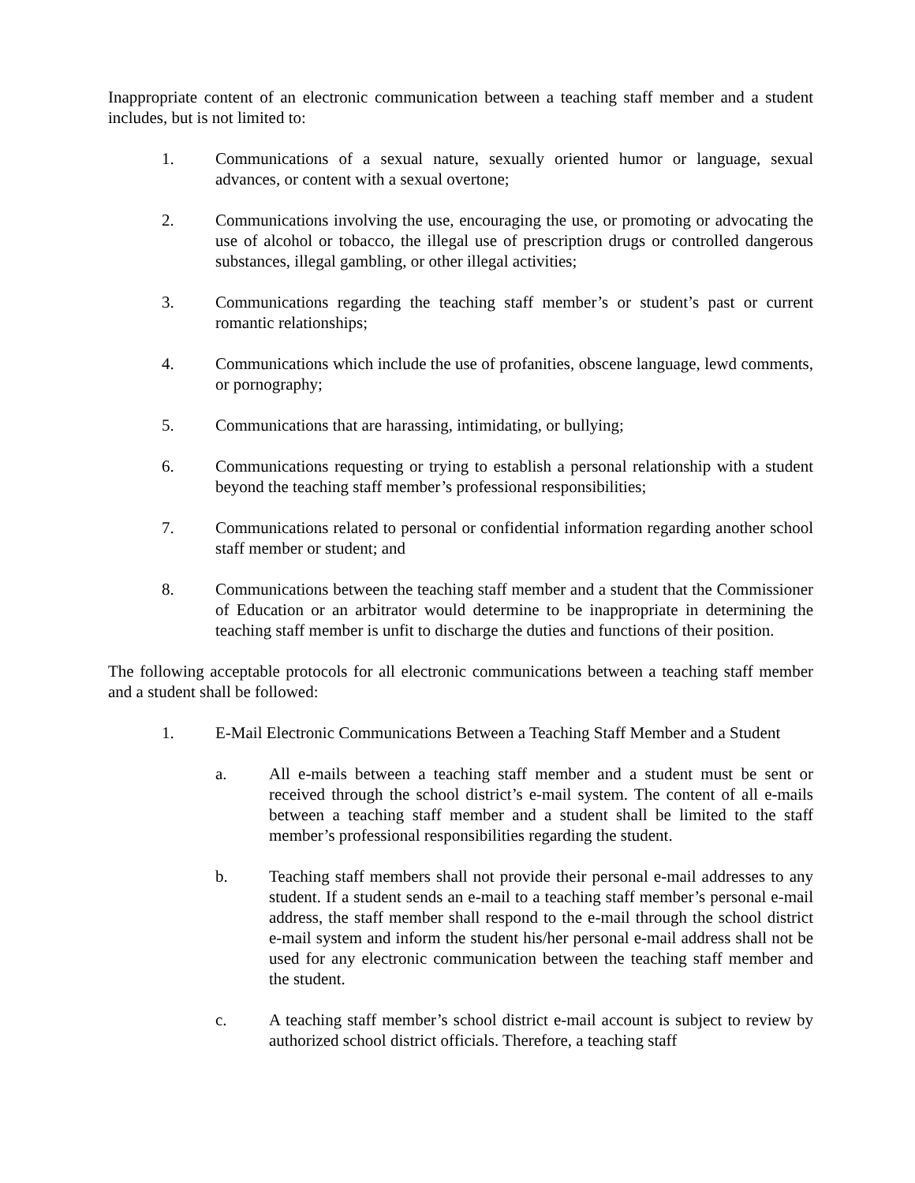Inappropriate content of an electronic communication between a teaching staff member and a student includes, but is not limited to:
1. Communications of a sexual nature, sexually oriented humor or language, sexual advances, or content with a sexual overtone;
2. Communications involving the use, encouraging the use, or promoting or advocating the use of alcohol or tobacco, the illegal use of prescription drugs or controlled dangerous substances, illegal gambling, or other illegal activities;
3. Communications regarding the teaching staff member’s or student’s past or current romantic relationships;
4. Communications which include the use of profanities, obscene language, lewd comments, or pornography;
5. Communications that are harassing, intimidating, or bullying;
6. Communications requesting or trying to establish a personal relationship with a student beyond the teaching staff member’s professional responsibilities;
7. Communications related to personal or confidential information regarding another school staff member or student; and
8. Communications between the teaching staff member and a student that the Commissioner of Education or an arbitrator would determine to be inappropriate in determining the teaching staff member is unfit to discharge the duties and functions of their position.
The following acceptable protocols for all electronic communications between a teaching staff member and a student shall be followed:
1. E-Mail Electronic Communications Between a Teaching Staff Member and a Student
a. All e-mails between a teaching staff member and a student must be sent or received through the school district’s e-mail system. The content of all e-mails between a teaching staff member and a student shall be limited to the staff member’s professional responsibilities regarding the student.
b. Teaching staff members shall not provide their personal e-mail addresses to any student. If a student sends an e-mail to a teaching staff member’s personal e-mail address, the staff member shall respond to the e-mail through the school district e-mail system and inform the student his/her personal e-mail address shall not be used for any electronic communication between the teaching staff member and the student.
c. A teaching staff member’s school district e-mail account is subject to review by authorized school district officials. Therefore, a teaching staff